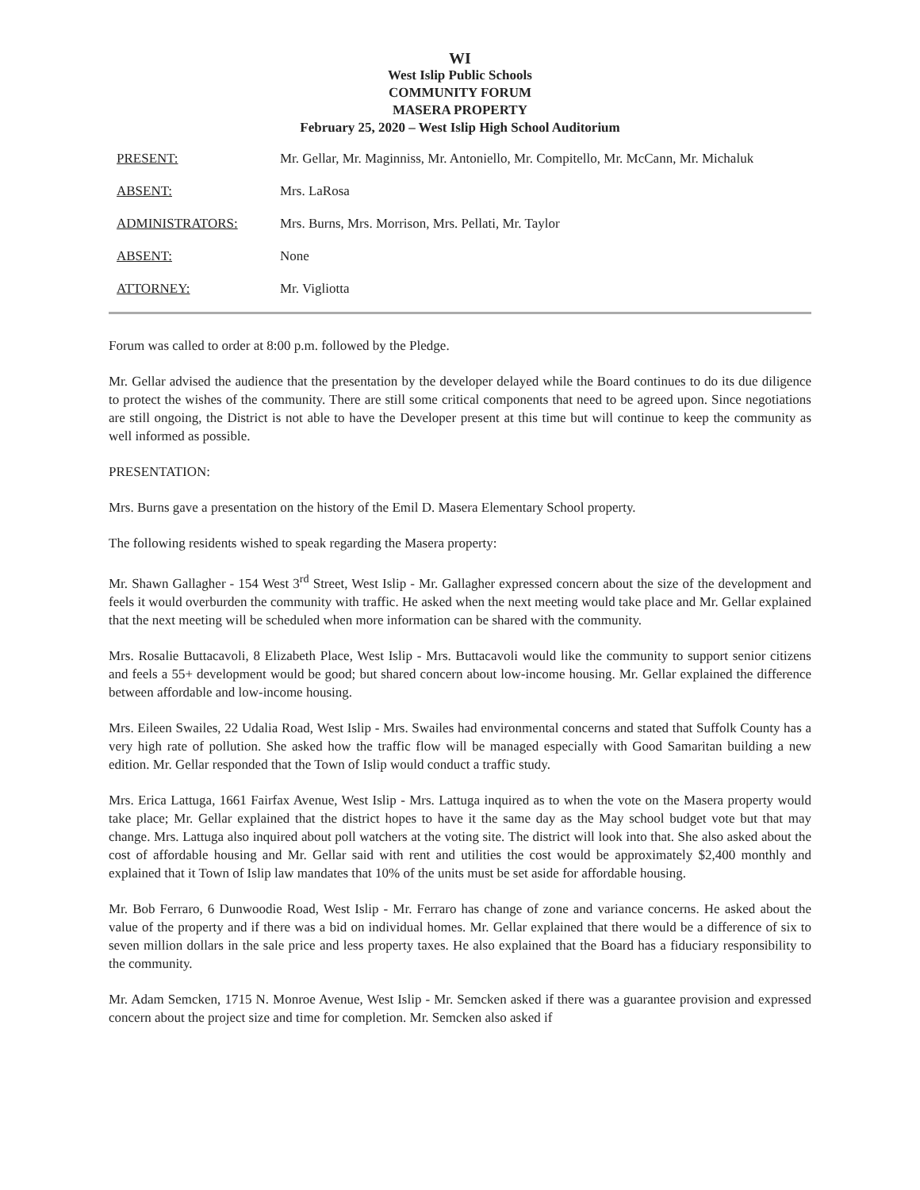WI
West Islip Public Schools
COMMUNITY FORUM
MASERA PROPERTY
February 25, 2020 – West Islip High School Auditorium
PRESENT: Mr. Gellar, Mr. Maginniss, Mr. Antoniello, Mr. Compitello, Mr. McCann, Mr. Michaluk
ABSENT: Mrs. LaRosa
ADMINISTRATORS: Mrs. Burns, Mrs. Morrison, Mrs. Pellati, Mr. Taylor
ABSENT: None
ATTORNEY: Mr. Vigliotta
Forum was called to order at 8:00 p.m. followed by the Pledge.
Mr. Gellar advised the audience that the presentation by the developer delayed while the Board continues to do its due diligence to protect the wishes of the community. There are still some critical components that need to be agreed upon. Since negotiations are still ongoing, the District is not able to have the Developer present at this time but will continue to keep the community as well informed as possible.
PRESENTATION:
Mrs. Burns gave a presentation on the history of the Emil D. Masera Elementary School property.
The following residents wished to speak regarding the Masera property:
Mr. Shawn Gallagher - 154 West 3<sup>rd</sup> Street, West Islip - Mr. Gallagher expressed concern about the size of the development and feels it would overburden the community with traffic. He asked when the next meeting would take place and Mr. Gellar explained that the next meeting will be scheduled when more information can be shared with the community.
Mrs. Rosalie Buttacavoli, 8 Elizabeth Place, West Islip - Mrs. Buttacavoli would like the community to support senior citizens and feels a 55+ development would be good; but shared concern about low-income housing. Mr. Gellar explained the difference between affordable and low-income housing.
Mrs. Eileen Swailes, 22 Udalia Road, West Islip - Mrs. Swailes had environmental concerns and stated that Suffolk County has a very high rate of pollution. She asked how the traffic flow will be managed especially with Good Samaritan building a new edition. Mr. Gellar responded that the Town of Islip would conduct a traffic study.
Mrs. Erica Lattuga, 1661 Fairfax Avenue, West Islip - Mrs. Lattuga inquired as to when the vote on the Masera property would take place; Mr. Gellar explained that the district hopes to have it the same day as the May school budget vote but that may change. Mrs. Lattuga also inquired about poll watchers at the voting site. The district will look into that. She also asked about the cost of affordable housing and Mr. Gellar said with rent and utilities the cost would be approximately $2,400 monthly and explained that it Town of Islip law mandates that 10% of the units must be set aside for affordable housing.
Mr. Bob Ferraro, 6 Dunwoodie Road, West Islip - Mr. Ferraro has change of zone and variance concerns. He asked about the value of the property and if there was a bid on individual homes. Mr. Gellar explained that there would be a difference of six to seven million dollars in the sale price and less property taxes. He also explained that the Board has a fiduciary responsibility to the community.
Mr. Adam Semcken, 1715 N. Monroe Avenue, West Islip - Mr. Semcken asked if there was a guarantee provision and expressed concern about the project size and time for completion. Mr. Semcken also asked if